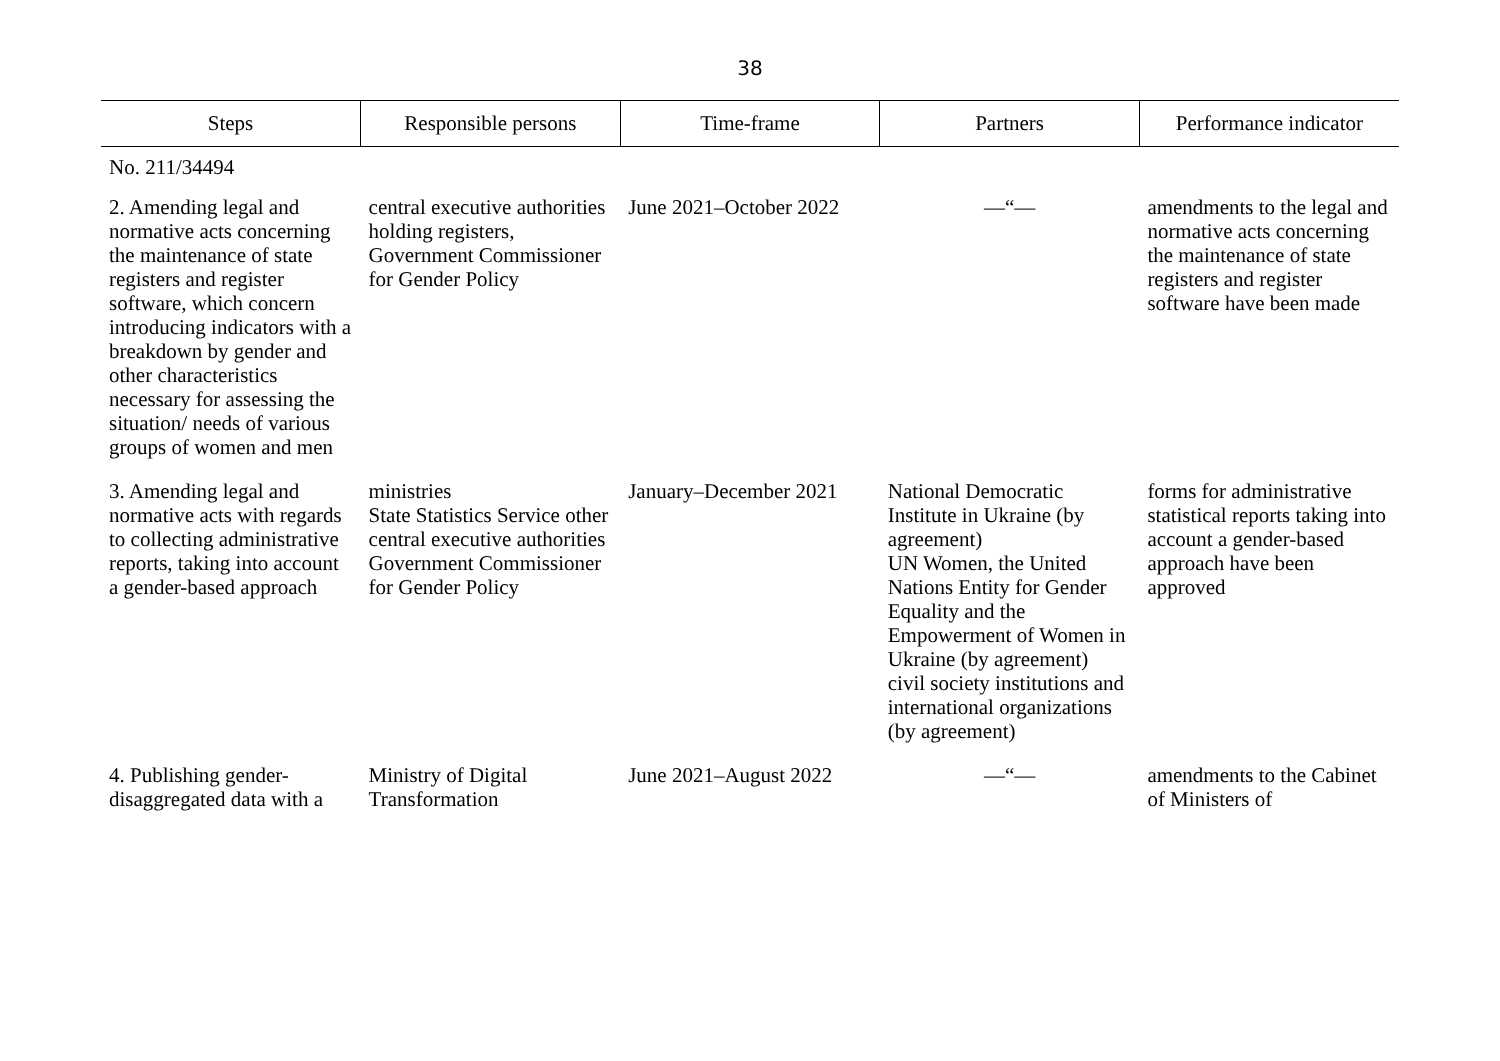38
| Steps | Responsible persons | Time-frame | Partners | Performance indicator |
| --- | --- | --- | --- | --- |
| No. 211/34494 | | | | |
| 2. Amending legal and normative acts concerning the maintenance of state registers and register software, which concern introducing indicators with a breakdown by gender and other characteristics necessary for assessing the situation/ needs of various groups of women and men | central executive authorities holding registers, Government Commissioner for Gender Policy | June 2021–October 2022 | —“— | amendments to the legal and normative acts concerning the maintenance of state registers and register software have been made |
| 3. Amending legal and normative acts with regards to collecting administrative reports, taking into account a gender-based approach | ministries State Statistics Service other central executive authorities Government Commissioner for Gender Policy | January–December 2021 | National Democratic Institute in Ukraine (by agreement) UN Women, the United Nations Entity for Gender Equality and the Empowerment of Women in Ukraine (by agreement) civil society institutions and international organizations (by agreement) | forms for administrative statistical reports taking into account a gender-based approach have been approved |
| 4. Publishing gender-disaggregated data with a | Ministry of Digital Transformation | June 2021–August 2022 | —“— | amendments to the Cabinet of Ministers of |